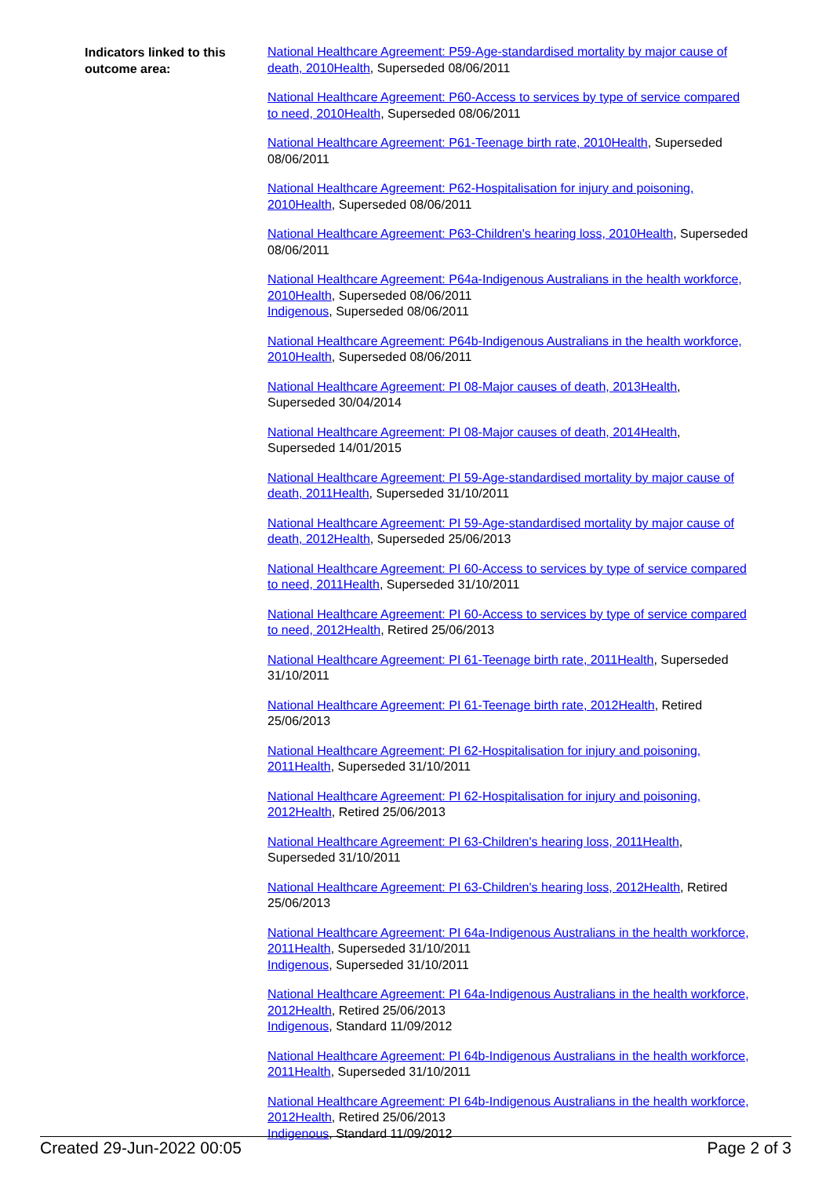Indicators linked to this outcome area:
National Healthcare Agreement: P59-Age-standardised mortality by major cause of death, 2010 Health, Superseded 08/06/2011
National Healthcare Agreement: P60-Access to services by type of service compared to need, 2010 Health, Superseded 08/06/2011
National Healthcare Agreement: P61-Teenage birth rate, 2010 Health, Superseded 08/06/2011
National Healthcare Agreement: P62-Hospitalisation for injury and poisoning, 2010 Health, Superseded 08/06/2011
National Healthcare Agreement: P63-Children's hearing loss, 2010 Health, Superseded 08/06/2011
National Healthcare Agreement: P64a-Indigenous Australians in the health workforce, 2010 Health, Superseded 08/06/2011
Indigenous, Superseded 08/06/2011
National Healthcare Agreement: P64b-Indigenous Australians in the health workforce, 2010 Health, Superseded 08/06/2011
National Healthcare Agreement: PI 08-Major causes of death, 2013 Health, Superseded 30/04/2014
National Healthcare Agreement: PI 08-Major causes of death, 2014 Health, Superseded 14/01/2015
National Healthcare Agreement: PI 59-Age-standardised mortality by major cause of death, 2011 Health, Superseded 31/10/2011
National Healthcare Agreement: PI 59-Age-standardised mortality by major cause of death, 2012 Health, Superseded 25/06/2013
National Healthcare Agreement: PI 60-Access to services by type of service compared to need, 2011 Health, Superseded 31/10/2011
National Healthcare Agreement: PI 60-Access to services by type of service compared to need, 2012 Health, Retired 25/06/2013
National Healthcare Agreement: PI 61-Teenage birth rate, 2011 Health, Superseded 31/10/2011
National Healthcare Agreement: PI 61-Teenage birth rate, 2012 Health, Retired 25/06/2013
National Healthcare Agreement: PI 62-Hospitalisation for injury and poisoning, 2011 Health, Superseded 31/10/2011
National Healthcare Agreement: PI 62-Hospitalisation for injury and poisoning, 2012 Health, Retired 25/06/2013
National Healthcare Agreement: PI 63-Children's hearing loss, 2011 Health, Superseded 31/10/2011
National Healthcare Agreement: PI 63-Children's hearing loss, 2012 Health, Retired 25/06/2013
National Healthcare Agreement: PI 64a-Indigenous Australians in the health workforce, 2011 Health, Superseded 31/10/2011
Indigenous, Superseded 31/10/2011
National Healthcare Agreement: PI 64a-Indigenous Australians in the health workforce, 2012 Health, Retired 25/06/2013
Indigenous, Standard 11/09/2012
National Healthcare Agreement: PI 64b-Indigenous Australians in the health workforce, 2011 Health, Superseded 31/10/2011
National Healthcare Agreement: PI 64b-Indigenous Australians in the health workforce, 2012 Health, Retired 25/06/2013
Indigenous, Standard 11/09/2012
Created 29-Jun-2022 00:05 Page 2 of 3